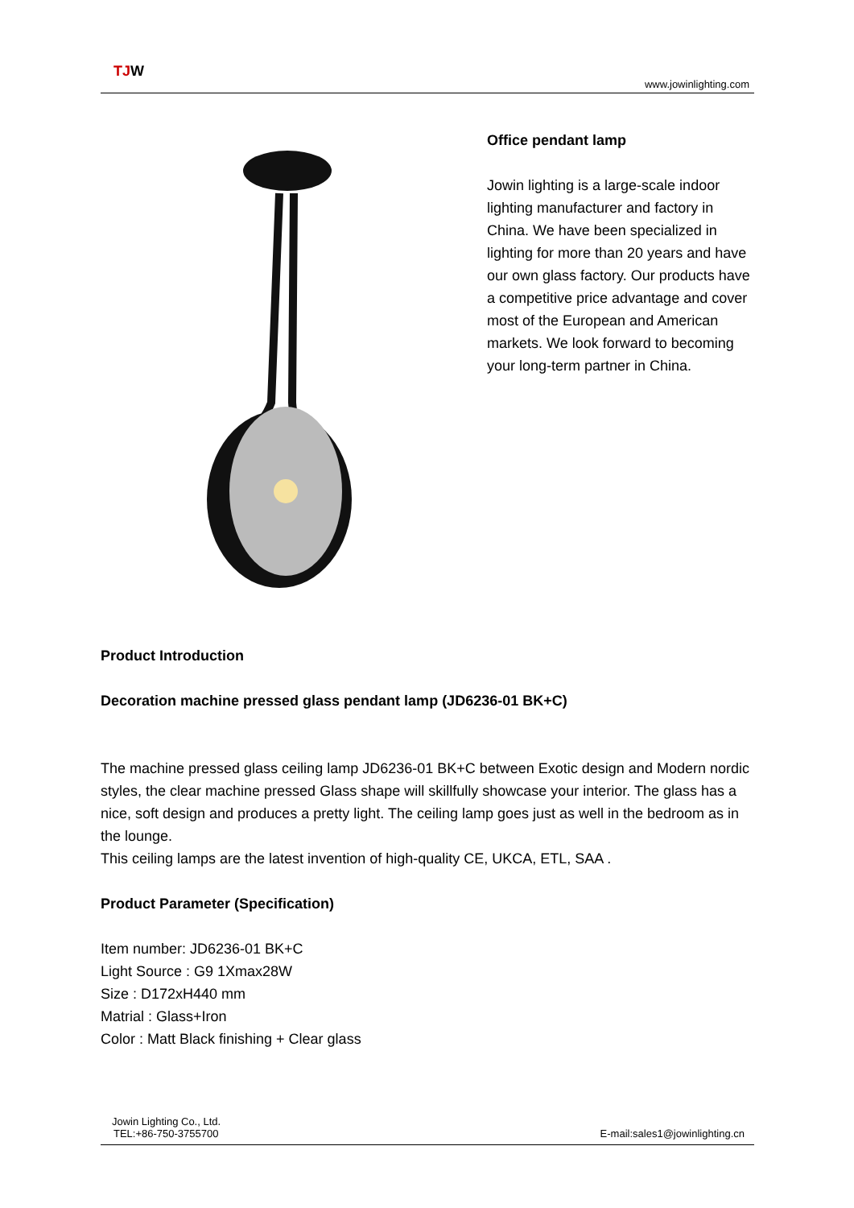TJW
www.jowinlighting.com
Office pendant lamp
Jowin lighting is a large-scale indoor lighting manufacturer and factory in China. We have been specialized in lighting for more than 20 years and have our own glass factory. Our products have a competitive price advantage and cover most of the European and American markets. We look forward to becoming your long-term partner in China.
Product Introduction
Decoration machine pressed glass pendant lamp (JD6236-01 BK+C)
The machine pressed glass ceiling lamp JD6236-01 BK+C between Exotic design and Modern nordic styles, the clear machine pressed Glass shape will skillfully showcase your interior. The glass has a nice, soft design and produces a pretty light. The ceiling lamp goes just as well in the bedroom as in the lounge.
This ceiling lamps are the latest invention of high-quality CE, UKCA, ETL, SAA .
Product Parameter (Specification)
Item number: JD6236-01 BK+C
Light Source : G9 1Xmax28W
Size : D172xH440 mm
Matrial : Glass+Iron
Color : Matt Black finishing + Clear glass
Jowin Lighting Co., Ltd.
TEL:+86-750-3755700 E-mail:sales1@jowinlighting.cn